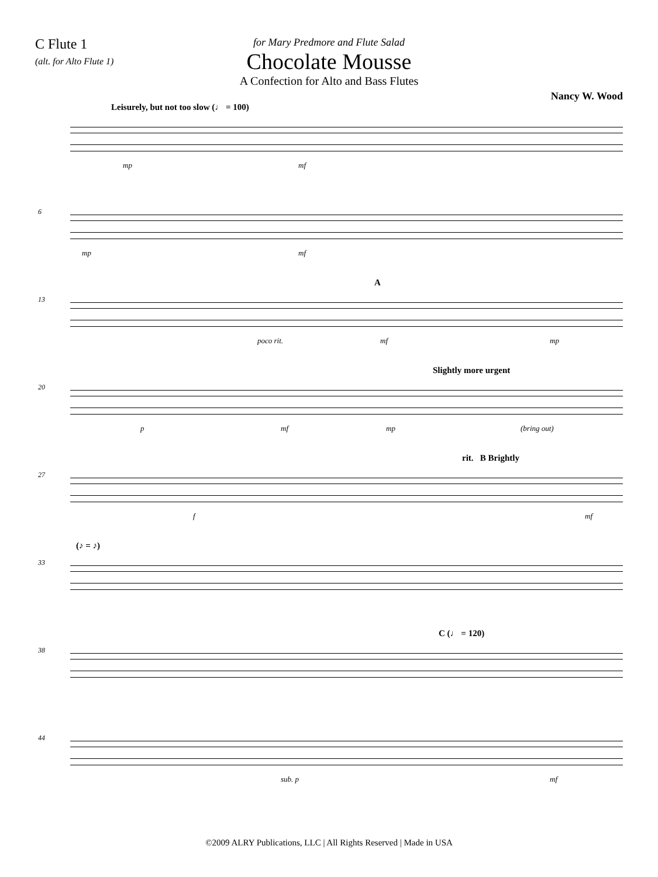C Flute 1
(alt. for Alto Flute 1)
for Mary Predmore and Flute Salad
Chocolate Mousse
A Confection for Alto and Bass Flutes
Nancy W. Wood
Leisurely, but not too slow (♩ = 100)
mp mf
6
mp mf
13
A
poco rit. mf mp
20
Slightly more urgent
p mf mp (bring out)
27
rit. B Brightly
f mf
33
(♪ = ♪)
38
C (♩ = 120)
44
sub. p mf
©2009 ALRY Publications, LLC | All Rights Reserved | Made in USA